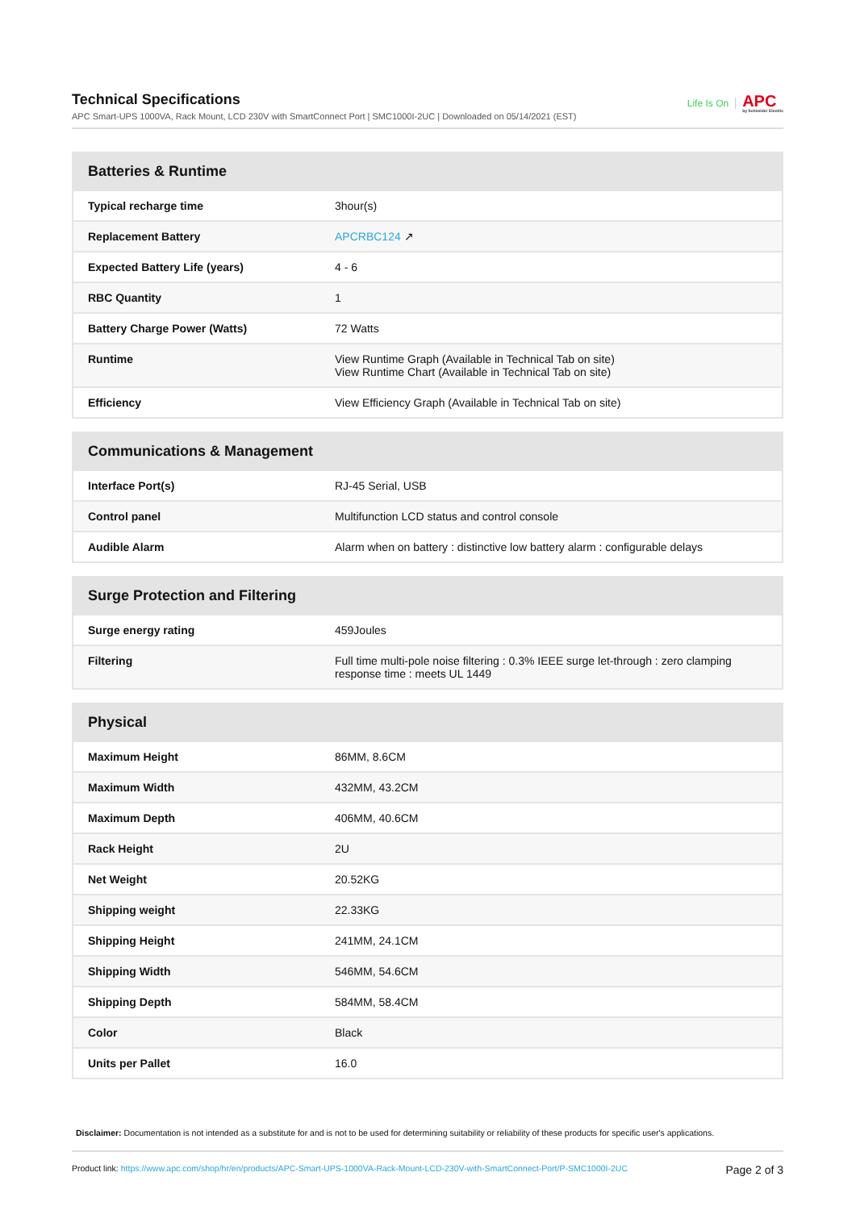Technical Specifications
APC Smart-UPS 1000VA, Rack Mount, LCD 230V with SmartConnect Port | SMC1000I-2UC | Downloaded on 05/14/2021 (EST)
Life Is On APC
by Schneider Electric
| Batteries & Runtime | |
| --- | --- |
| Typical recharge time | 3hour(s) |
| Replacement Battery | APCRBC124 ↗ |
| Expected Battery Life (years) | 4 - 6 |
| RBC Quantity | 1 |
| Battery Charge Power (Watts) | 72 Watts |
| Runtime | View Runtime Graph (Available in Technical Tab on site) View Runtime Chart (Available in Technical Tab on site) |
| Efficiency | View Efficiency Graph (Available in Technical Tab on site) |
| Communications & Management | |
| --- | --- |
| Interface Port(s) | RJ-45 Serial, USB |
| Control panel | Multifunction LCD status and control console |
| Audible Alarm | Alarm when on battery : distinctive low battery alarm : configurable delays |
| Surge Protection and Filtering | |
| --- | --- |
| Surge energy rating | 459Joules |
| Filtering | Full time multi-pole noise filtering : 0.3% IEEE surge let-through : zero clamping response time : meets UL 1449 |
| Physical | |
| --- | --- |
| Maximum Height | 86MM, 8.6CM |
| Maximum Width | 432MM, 43.2CM |
| Maximum Depth | 406MM, 40.6CM |
| Rack Height | 2U |
| Net Weight | 20.52KG |
| Shipping weight | 22.33KG |
| Shipping Height | 241MM, 24.1CM |
| Shipping Width | 546MM, 54.6CM |
| Shipping Depth | 584MM, 58.4CM |
| Color | Black |
| Units per Pallet | 16.0 |
Disclaimer: Documentation is not intended as a substitute for and is not to be used for determining suitability or reliability of these products for specific user's applications.
Product link: https://www.apc.com/shop/hr/en/products/APC-Smart-UPS-1000VA-Rack-Mount-LCD-230V-with-SmartConnect-Port/P-SMC1000I-2UC
Page 2 of 3